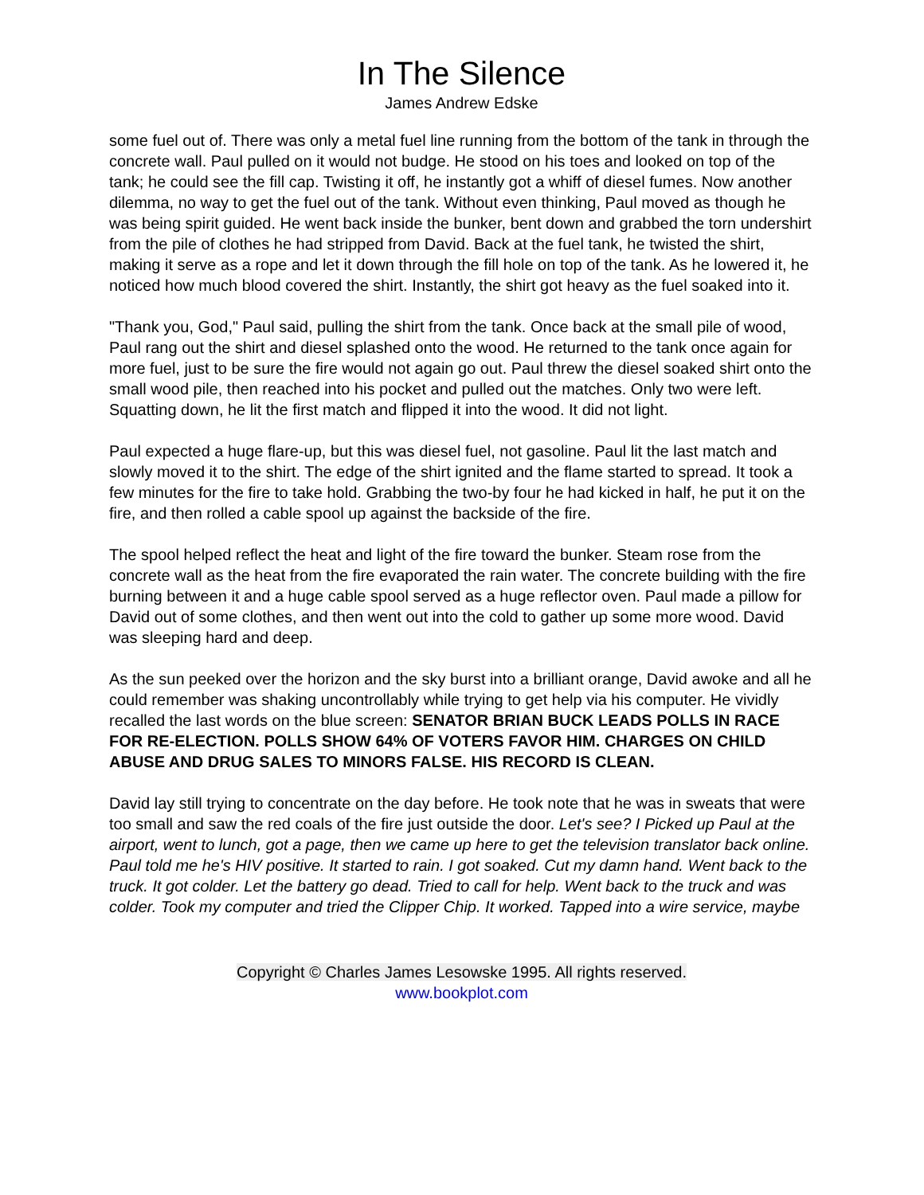In The Silence
James Andrew Edske
some fuel out of. There was only a metal fuel line running from the bottom of the tank in through the concrete wall. Paul pulled on it would not budge. He stood on his toes and looked on top of the tank; he could see the fill cap. Twisting it off, he instantly got a whiff of diesel fumes. Now another dilemma, no way to get the fuel out of the tank. Without even thinking, Paul moved as though he was being spirit guided. He went back inside the bunker, bent down and grabbed the torn undershirt from the pile of clothes he had stripped from David. Back at the fuel tank, he twisted the shirt, making it serve as a rope and let it down through the fill hole on top of the tank. As he lowered it, he noticed how much blood covered the shirt. Instantly, the shirt got heavy as the fuel soaked into it.
"Thank you, God," Paul said, pulling the shirt from the tank. Once back at the small pile of wood, Paul rang out the shirt and diesel splashed onto the wood. He returned to the tank once again for more fuel, just to be sure the fire would not again go out. Paul threw the diesel soaked shirt onto the small wood pile, then reached into his pocket and pulled out the matches. Only two were left. Squatting down, he lit the first match and flipped it into the wood. It did not light.
Paul expected a huge flare-up, but this was diesel fuel, not gasoline. Paul lit the last match and slowly moved it to the shirt. The edge of the shirt ignited and the flame started to spread. It took a few minutes for the fire to take hold. Grabbing the two-by four he had kicked in half, he put it on the fire, and then rolled a cable spool up against the backside of the fire.
The spool helped reflect the heat and light of the fire toward the bunker. Steam rose from the concrete wall as the heat from the fire evaporated the rain water. The concrete building with the fire burning between it and a huge cable spool served as a huge reflector oven. Paul made a pillow for David out of some clothes, and then went out into the cold to gather up some more wood. David was sleeping hard and deep.
As the sun peeked over the horizon and the sky burst into a brilliant orange, David awoke and all he could remember was shaking uncontrollably while trying to get help via his computer. He vividly recalled the last words on the blue screen: SENATOR BRIAN BUCK LEADS POLLS IN RACE FOR RE-ELECTION. POLLS SHOW 64% OF VOTERS FAVOR HIM. CHARGES ON CHILD ABUSE AND DRUG SALES TO MINORS FALSE. HIS RECORD IS CLEAN.
David lay still trying to concentrate on the day before. He took note that he was in sweats that were too small and saw the red coals of the fire just outside the door. Let's see? I Picked up Paul at the airport, went to lunch, got a page, then we came up here to get the television translator back online. Paul told me he's HIV positive. It started to rain. I got soaked. Cut my damn hand. Went back to the truck. It got colder. Let the battery go dead. Tried to call for help. Went back to the truck and was colder. Took my computer and tried the Clipper Chip. It worked. Tapped into a wire service, maybe
Copyright © Charles James Lesowske 1995. All rights reserved.
www.bookplot.com